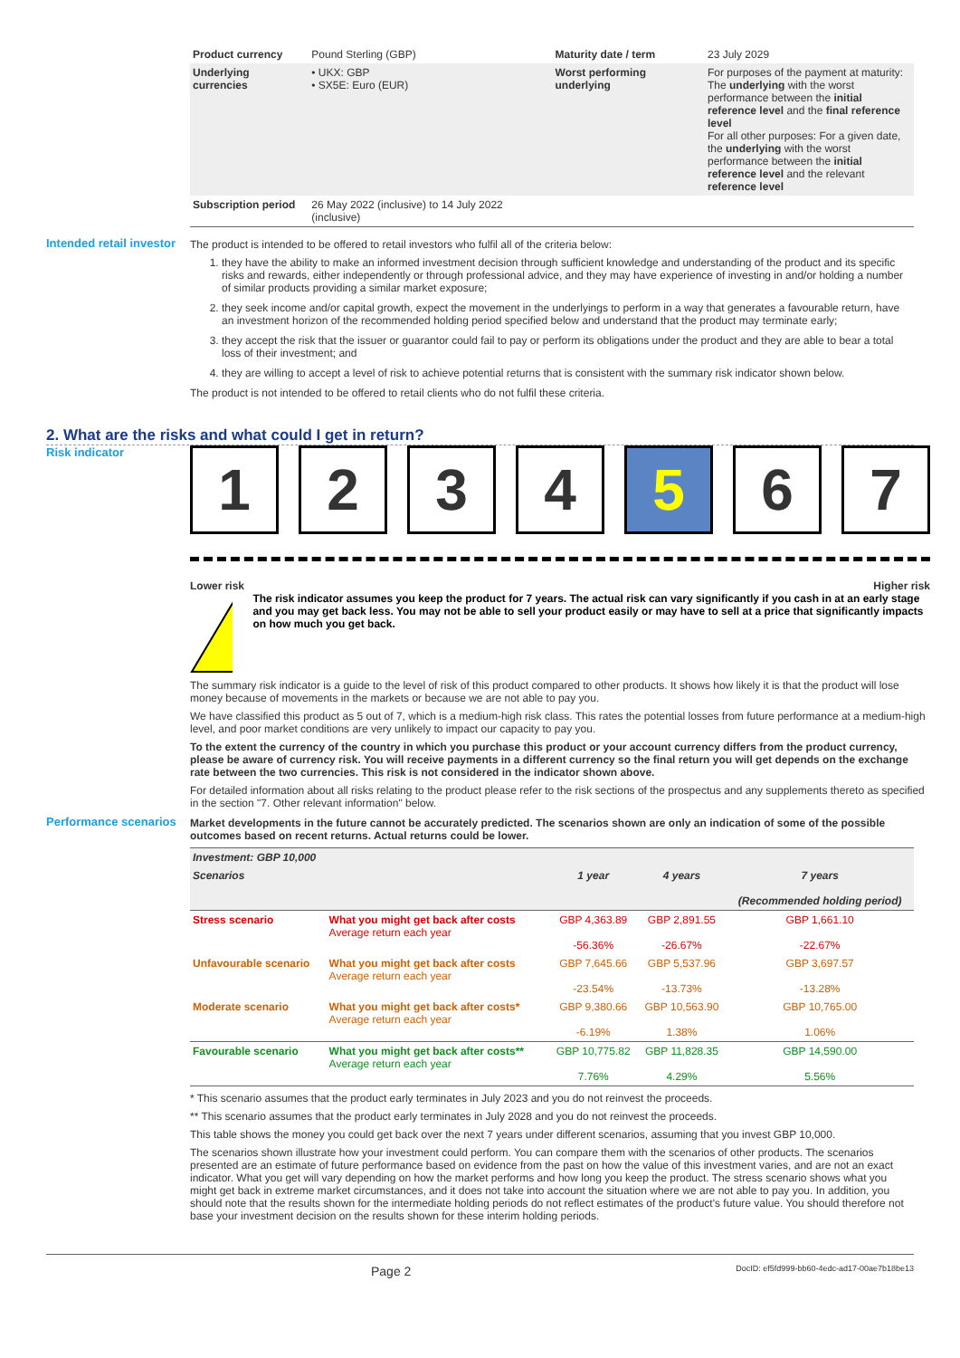| Product currency | Pound Sterling (GBP) | Maturity date / term | 23 July 2029 |
| Underlying currencies | • UKX: GBP • SX5E: Euro (EUR) | Worst performing underlying | For purposes of the payment at maturity: The underlying with the worst performance between the initial reference level and the final reference level For all other purposes: For a given date, the underlying with the worst performance between the initial reference level and the relevant reference level |
| Subscription period | 26 May 2022 (inclusive) to 14 July 2022 (inclusive) | | |
Intended retail investor
The product is intended to be offered to retail investors who fulfil all of the criteria below:
1. they have the ability to make an informed investment decision through sufficient knowledge and understanding of the product and its specific risks and rewards, either independently or through professional advice, and they may have experience of investing in and/or holding a number of similar products providing a similar market exposure;
2. they seek income and/or capital growth, expect the movement in the underlyings to perform in a way that generates a favourable return, have an investment horizon of the recommended holding period specified below and understand that the product may terminate early;
3. they accept the risk that the issuer or guarantor could fail to pay or perform its obligations under the product and they are able to bear a total loss of their investment; and
4. they are willing to accept a level of risk to achieve potential returns that is consistent with the summary risk indicator shown below.
The product is not intended to be offered to retail clients who do not fulfil these criteria.
2. What are the risks and what could I get in return?
Risk indicator
1 2 3 4 5 6 7
Lower risk Higher risk
!
The risk indicator assumes you keep the product for 7 years. The actual risk can vary significantly if you cash in at an early stage and you may get back less. You may not be able to sell your product easily or may have to sell at a price that significantly impacts on how much you get back.
The summary risk indicator is a guide to the level of risk of this product compared to other products. It shows how likely it is that the product will lose money because of movements in the markets or because we are not able to pay you.
We have classified this product as 5 out of 7, which is a medium-high risk class. This rates the potential losses from future performance at a medium-high level, and poor market conditions are very unlikely to impact our capacity to pay you.
To the extent the currency of the country in which you purchase this product or your account currency differs from the product currency, please be aware of currency risk. You will receive payments in a different currency so the final return you will get depends on the exchange rate between the two currencies. This risk is not considered in the indicator shown above.
For detailed information about all risks relating to the product please refer to the risk sections of the prospectus and any supplements thereto as specified in the section "7. Other relevant information" below.
Performance scenarios
Market developments in the future cannot be accurately predicted. The scenarios shown are only an indication of some of the possible outcomes based on recent returns. Actual returns could be lower.
| Investment: GBP 10,000 | | | | |
| --- | --- | --- | --- | --- |
| Scenarios | | 1 year | 4 years | 7 years (Recommended holding period) |
| Stress scenario | What you might get back after costs Average return each year | GBP 4,363.89 -56.36% | GBP 2,891.55 -26.67% | GBP 1,661.10 -22.67% |
| Unfavourable scenario | What you might get back after costs Average return each year | GBP 7,645.66 -23.54% | GBP 5,537.96 -13.73% | GBP 3,697.57 -13.28% |
| Moderate scenario | What you might get back after costs* Average return each year | GBP 9,380.66 -6.19% | GBP 10,563.90 1.38% | GBP 10,765.00 1.06% |
| Favourable scenario | What you might get back after costs** Average return each year | GBP 10,775.82 7.76% | GBP 11,828.35 4.29% | GBP 14,590.00 5.56% |
* This scenario assumes that the product early terminates in July 2023 and you do not reinvest the proceeds.
** This scenario assumes that the product early terminates in July 2028 and you do not reinvest the proceeds.
This table shows the money you could get back over the next 7 years under different scenarios, assuming that you invest GBP 10,000.
The scenarios shown illustrate how your investment could perform. You can compare them with the scenarios of other products. The scenarios presented are an estimate of future performance based on evidence from the past on how the value of this investment varies, and are not an exact indicator. What you get will vary depending on how the market performs and how long you keep the product. The stress scenario shows what you might get back in extreme market circumstances, and it does not take into account the situation where we are not able to pay you. In addition, you should note that the results shown for the intermediate holding periods do not reflect estimates of the product's future value. You should therefore not base your investment decision on the results shown for these interim holding periods.
Page 2 DocID: ef5fd999-bb60-4edc-ad17-00ae7b18be13